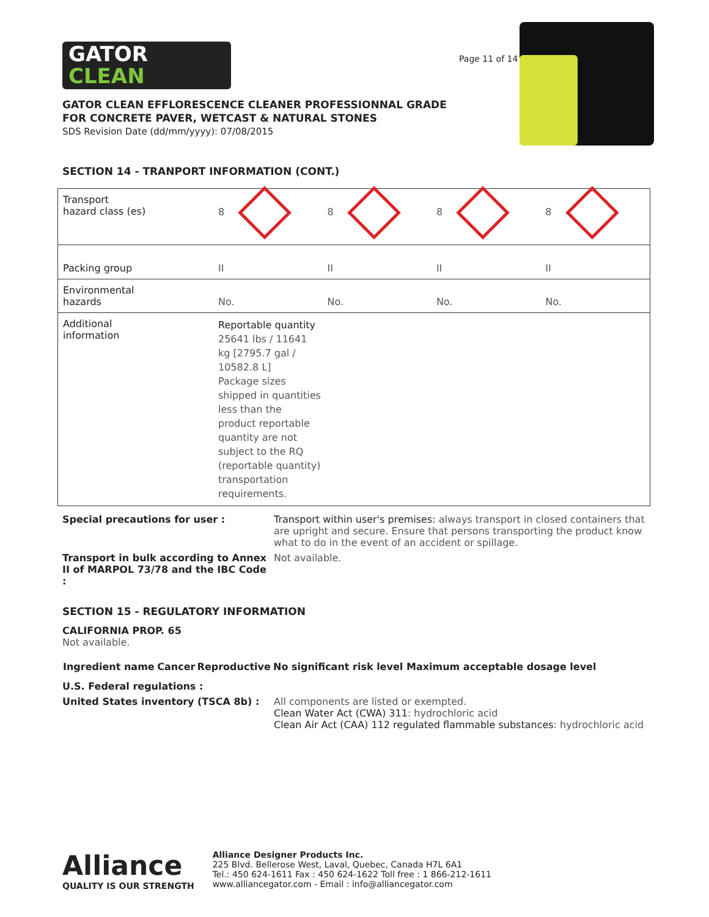GATOR
CLEAN
Page 11 of 14
GATOR CLEAN EFFLORESCENCE CLEANER PROFESSIONNAL GRADE
FOR CONCRETE PAVER, WETCAST & NATURAL STONES
SDS Revision Date (dd/mm/yyyy): 07/08/2015
SECTION 14 - TRANPORT INFORMATION (CONT.)
| Transport hazard class (es) | 8 | 8 | 8 | 8 |
| Packing group | II | II | II | II |
| Environmental hazards | No. | No. | No. | No. |
| Additional information | Reportable quantity 25641 lbs / 11641 kg [2795.7 gal / 10582.8 L] Package sizes shipped in quantities less than the product reportable quantity are not subject to the RQ (reportable quantity) transportation requirements. | | | |
Special precautions for user :
Transport within user's premises: always transport in closed containers that are upright and secure. Ensure that persons transporting the product know what to do in the event of an accident or spillage.
Transport in bulk according to Annex II of MARPOL 73/78 and the IBC Code :
Not available.
SECTION 15 - REGULATORY INFORMATION
CALIFORNIA PROP. 65
Not available.
| Ingredient name | Cancer | Reproductive | No significant risk level | Maximum acceptable dosage level |
| --- | --- | --- | --- | --- |
U.S. Federal regulations :
United States inventory (TSCA 8b) :
All components are listed or exempted.
Clean Water Act (CWA) 311: hydrochloric acid
Clean Air Act (CAA) 112 regulated flammable substances: hydrochloric acid
Alliance
QUALITY IS OUR STRENGTH
Alliance Designer Products Inc.
225 Blvd. Bellerose West, Laval, Quebec, Canada H7L 6A1
Tel.: 450 624-1611 Fax : 450 624-1622 Toll free : 1 866-212-1611
www.alliancegator.com - Email : info@alliancegator.com